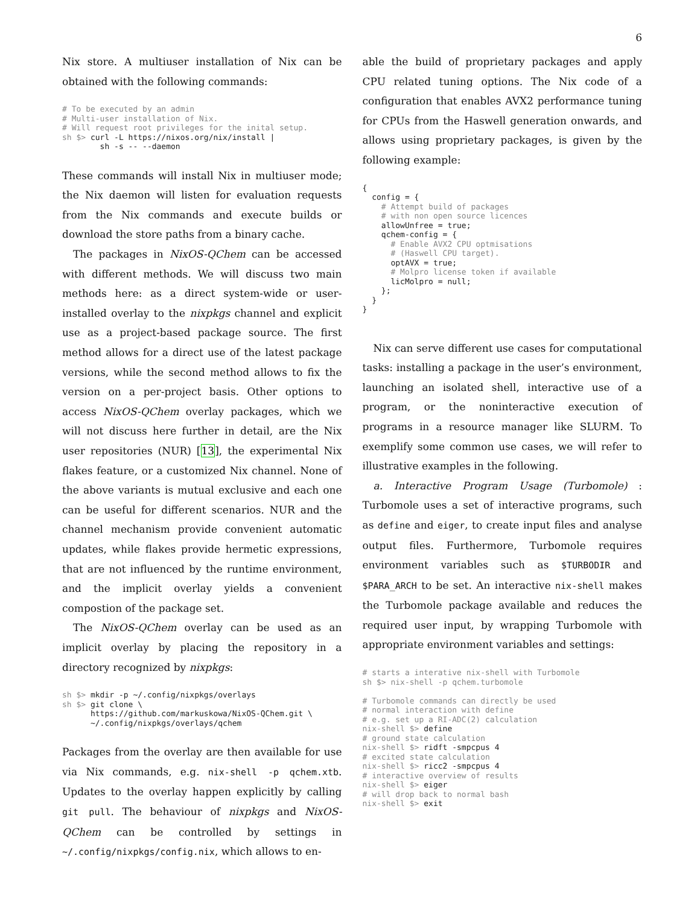6
Nix store. A multiuser installation of Nix can be obtained with the following commands:
# To be executed by an admin
# Multi-user installation of Nix.
# Will request root privileges for the inital setup.
sh $> curl -L https://nixos.org/nix/install |
        sh -s -- --daemon
These commands will install Nix in multiuser mode; the Nix daemon will listen for evaluation requests from the Nix commands and execute builds or download the store paths from a binary cache.
The packages in NixOS-QChem can be accessed with different methods. We will discuss two main methods here: as a direct system-wide or user-installed overlay to the nixpkgs channel and explicit use as a project-based package source. The first method allows for a direct use of the latest package versions, while the second method allows to fix the version on a per-project basis. Other options to access NixOS-QChem overlay packages, which we will not discuss here further in detail, are the Nix user repositories (NUR) [13], the experimental Nix flakes feature, or a customized Nix channel. None of the above variants is mutual exclusive and each one can be useful for different scenarios. NUR and the channel mechanism provide convenient automatic updates, while flakes provide hermetic expressions, that are not influenced by the runtime environment, and the implicit overlay yields a convenient compostion of the package set.
The NixOS-QChem overlay can be used as an implicit overlay by placing the repository in a directory recognized by nixpkgs:
sh $> mkdir -p ~/.config/nixpkgs/overlays
sh $> git clone \
      https://github.com/markuskowa/NixOS-QChem.git \
      ~/.config/nixpkgs/overlays/qchem
Packages from the overlay are then available for use via Nix commands, e.g. nix-shell -p qchem.xtb. Updates to the overlay happen explicitly by calling git pull. The behaviour of nixpkgs and NixOS-QChem can be controlled by settings in ~/.config/nixpkgs/config.nix, which allows to en-
able the build of proprietary packages and apply CPU related tuning options. The Nix code of a configuration that enables AVX2 performance tuning for CPUs from the Haswell generation onwards, and allows using proprietary packages, is given by the following example:
{
  config = {
    # Attempt build of packages
    # with non open source licences
    allowUnfree = true;
    qchem-config = {
      # Enable AVX2 CPU optmisations
      # (Haswell CPU target).
      optAVX = true;
      # Molpro license token if available
      licMolpro = null;
    };
  }
}
Nix can serve different use cases for computational tasks: installing a package in the user’s environment, launching an isolated shell, interactive use of a program, or the noninteractive execution of programs in a resource manager like SLURM. To exemplify some common use cases, we will refer to illustrative examples in the following.
a. Interactive Program Usage (Turbomole) : Turbomole uses a set of interactive programs, such as define and eiger, to create input files and analyse output files. Furthermore, Turbomole requires environment variables such as $TURBODIR and $PARA_ARCH to be set. An interactive nix-shell makes the Turbomole package available and reduces the required user input, by wrapping Turbomole with appropriate environment variables and settings:
# starts a interative nix-shell with Turbomole
sh $> nix-shell -p qchem.turbomole

# Turbomole commands can directly be used
# normal interaction with define
# e.g. set up a RI-ADC(2) calculation
nix-shell $> define
# ground state calculation
nix-shell $> ridft -smpcpus 4
# excited state calculation
nix-shell $> ricc2 -smpcpus 4
# interactive overview of results
nix-shell $> eiger
# will drop back to normal bash
nix-shell $> exit